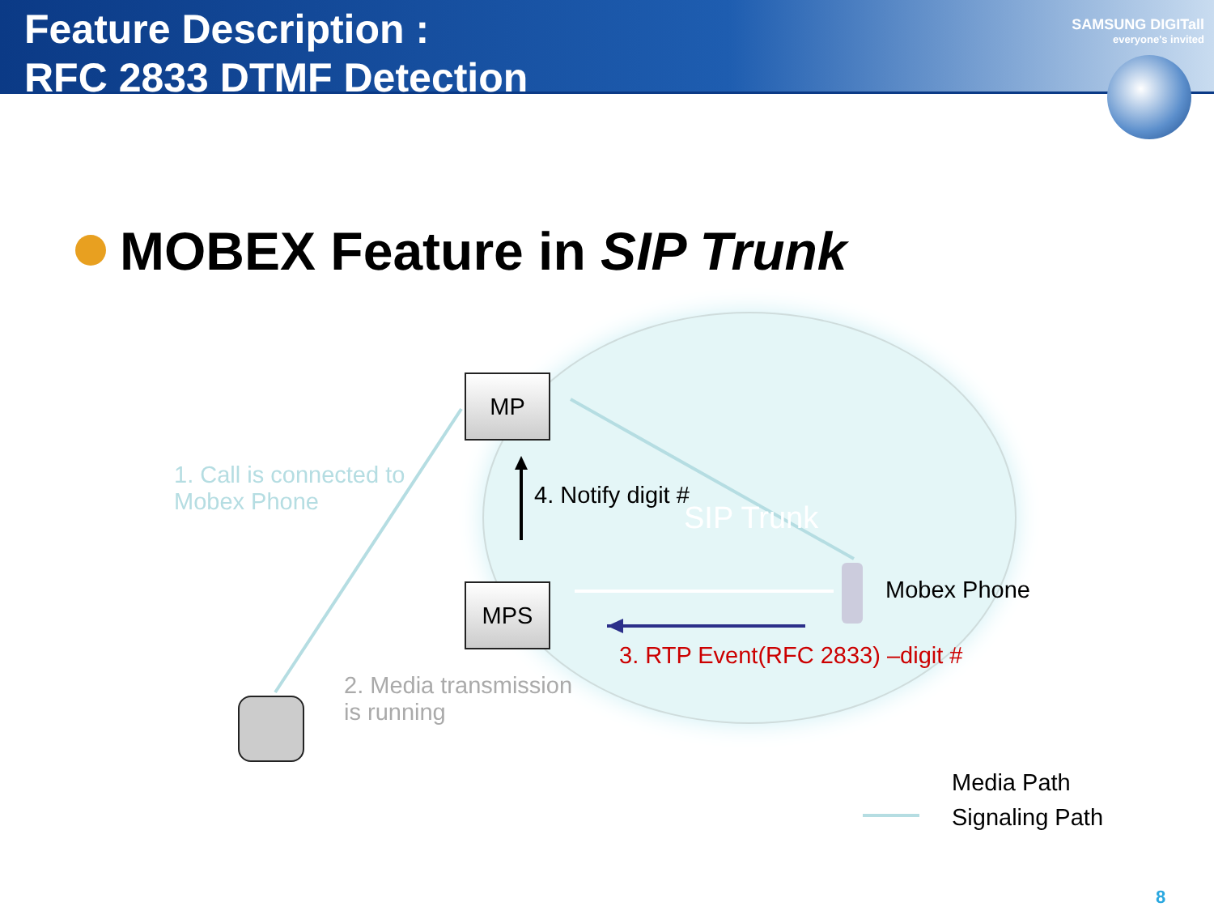Feature Description :
RFC 2833 DTMF Detection
SAMSUNG DIGITall
everyone's invited
MOBEX Feature in SIP Trunk
MP
MPS
1. Call is connected to
Mobex Phone
4. Notify digit #
SIP Trunk
Mobex Phone
3. RTP Event(RFC 2833) –digit #
2. Media transmission
is running
Media Path
Signaling Path
8